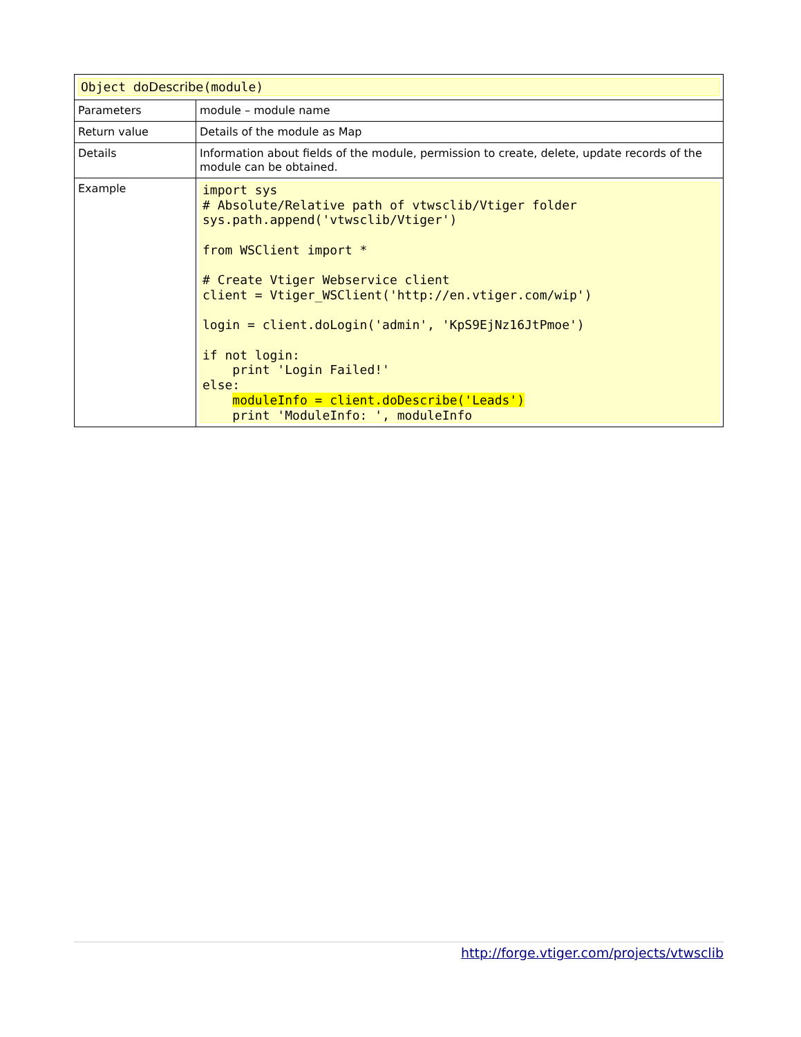| Object doDescribe (module) | |
| Parameters | module – module name |
| Return value | Details of the module as Map |
| Details | Information about fields of the module, permission to create, delete, update records of the module can be obtained. |
| Example | import sys # Absolute/Relative path of vtwsclib/Vtiger folder sys.path.append('vtwsclib/Vtiger') from WSClient import * # Create Vtiger Webservice client client = Vtiger_WSClient('http://en.vtiger.com/wip') login = client.doLogin('admin', 'KpS9EjNz16JtPmoe') if not login: print 'Login Failed!' else: moduleInfo = client.doDescribe('Leads') print 'ModuleInfo: ', moduleInfo |
http://forge.vtiger.com/projects/vtwsclib